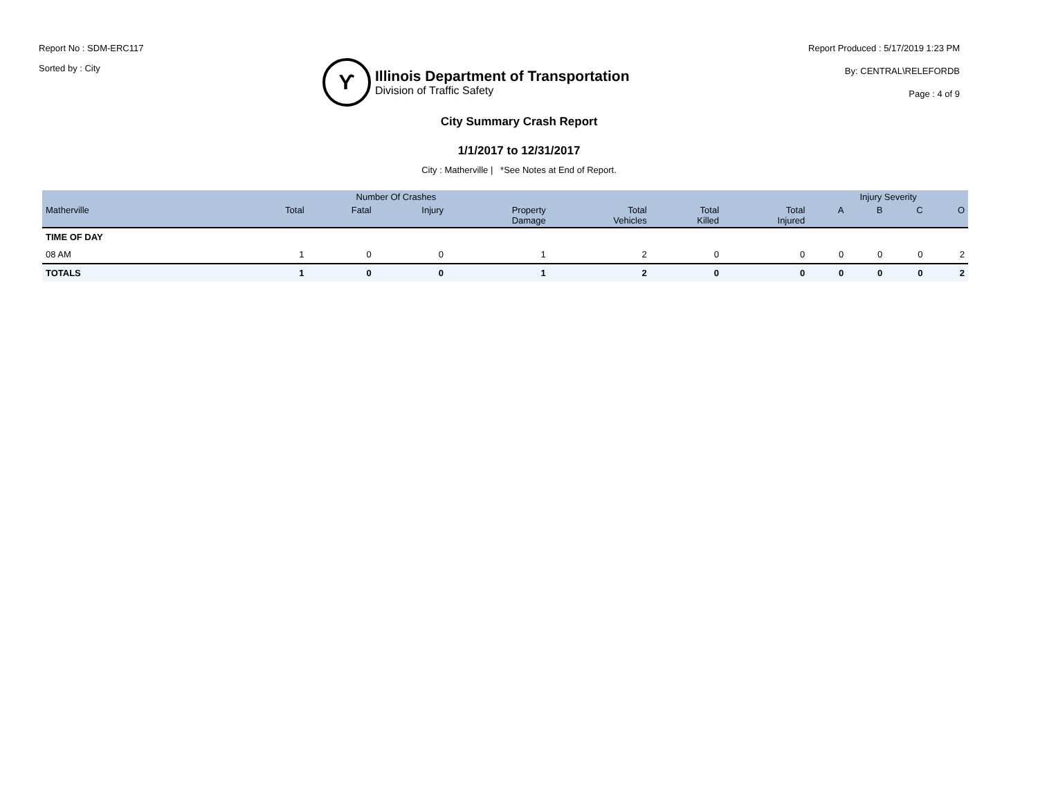Report No : SDM-ERC117
Sorted by : City
ϒ
Illinois Department of Transportation
Division of Traffic Safety
Report Produced : 5/17/2019 1:23 PM
By: CENTRAL\RELEFORDB
Page : 4 of 9
City Summary Crash Report
1/1/2017 to 12/31/2017
City : Matherville | *See Notes at End of Report.
| | Number Of Crashes | | | | | | | Injury Severity | | | |
| --- | --- | --- | --- | --- | --- | --- | --- | --- | --- | --- | --- |
| Matherville | Total | Fatal | Injury | Property Damage | Total Vehicles | Total Killed | Total Injured | A | B | C | O |
| TIME OF DAY | | | | | | | | | | | |
| 08 AM | 1 | 0 | 0 | 1 | 2 | 0 | 0 | 0 | 0 | 0 | 2 |
| TOTALS | 1 | 0 | 0 | 1 | 2 | 0 | 0 | 0 | 0 | 0 | 2 |